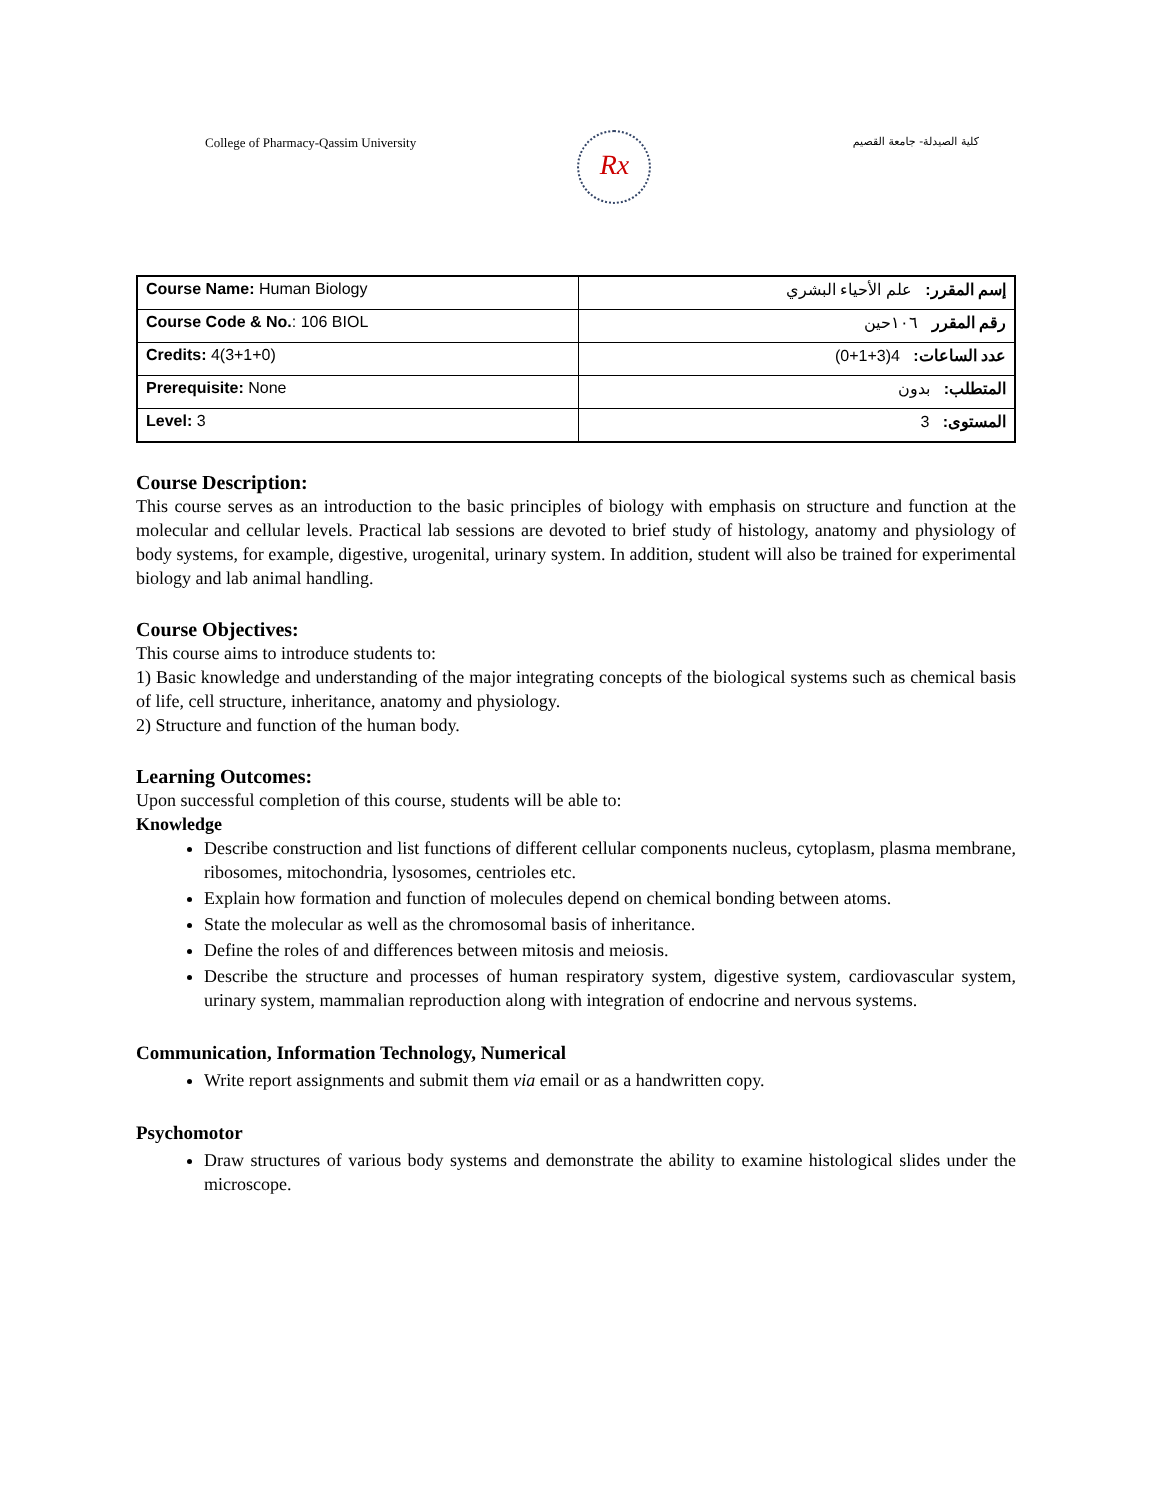College of Pharmacy-Qassim University
Rx
كلية الصيدلة- جامعة القصيم
| Course Name: Human Biology | إسم المقرر: علم الأحياء البشري |
| Course Code & No. : 106 BIOL | رقم المقرر ١٠٦حين |
| Credits: 4(3+1+0) | عدد الساعات: 4(3+1+0) |
| Prerequisite: None | المتطلب: بدون |
| Level: 3 | المستوى: 3 |
Course Description:
This course serves as an introduction to the basic principles of biology with emphasis on structure and function at the molecular and cellular levels. Practical lab sessions are devoted to brief study of histology, anatomy and physiology of body systems, for example, digestive, urogenital, urinary system. In addition, student will also be trained for experimental biology and lab animal handling.
Course Objectives:
This course aims to introduce students to:
1) Basic knowledge and understanding of the major integrating concepts of the biological systems such as chemical basis of life, cell structure, inheritance, anatomy and physiology.
2) Structure and function of the human body.
Learning Outcomes:
Upon successful completion of this course, students will be able to:
Knowledge
Describe construction and list functions of different cellular components nucleus, cytoplasm, plasma membrane, ribosomes, mitochondria, lysosomes, centrioles etc.
Explain how formation and function of molecules depend on chemical bonding between atoms.
State the molecular as well as the chromosomal basis of inheritance.
Define the roles of and differences between mitosis and meiosis.
Describe the structure and processes of human respiratory system, digestive system, cardiovascular system, urinary system, mammalian reproduction along with integration of endocrine and nervous systems.
Communication, Information Technology, Numerical
Write report assignments and submit them via email or as a handwritten copy.
Psychomotor
Draw structures of various body systems and demonstrate the ability to examine histological slides under the microscope.